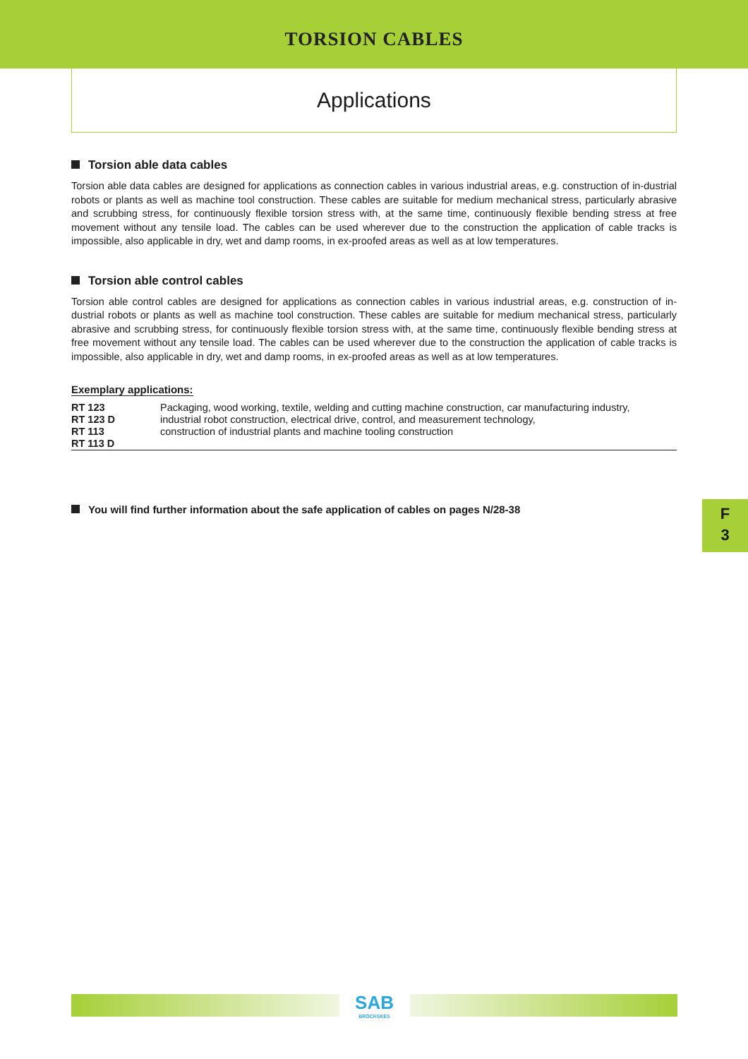TORSION CABLES
Applications
Torsion able data cables
Torsion able data cables are designed for applications as connection cables in various industrial areas, e.g. construction of in-dustrial robots or plants as well as machine tool construction. These cables are suitable for medium mechanical stress, particularly abrasive and scrubbing stress, for continuously flexible torsion stress with, at the same time, continuously flexible bending stress at free movement without any tensile load. The cables can be used wherever due to the construction the application of cable tracks is impossible, also applicable in dry, wet and damp rooms, in ex-proofed areas as well as at low temperatures.
Torsion able control cables
Torsion able control cables are designed for applications as connection cables in various industrial areas, e.g. construction of in-dustrial robots or plants as well as machine tool construction. These cables are suitable for medium mechanical stress, particularly abrasive and scrubbing stress, for continuously flexible torsion stress with, at the same time, continuously flexible bending stress at free movement without any tensile load. The cables can be used wherever due to the construction the application of cable tracks is impossible, also applicable in dry, wet and damp rooms, in ex-proofed areas as well as at low temperatures.
Exemplary applications:
| RT 123 RT 123 D RT 113 RT 113 D | Packaging, wood working, textile, welding and cutting machine construction, car manufacturing industry, industrial robot construction, electrical drive, control, and measurement technology, construction of industrial plants and machine tooling construction |
You will find further information about the safe application of cables on pages N/28-38
F
3
SAB
BRÖCKSKES